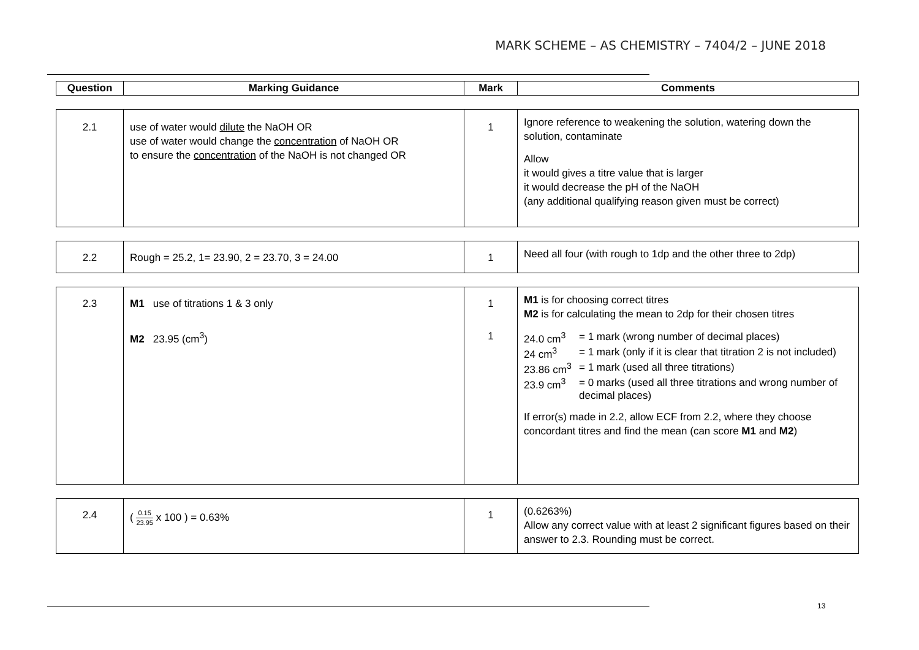MARK SCHEME – AS CHEMISTRY – 7404/2 – JUNE 2018
| Question | Marking Guidance | Mark | Comments |
| --- | --- | --- | --- |
| 2.1 | use of water would dilute the NaOH OR use of water would change the concentration of NaOH OR to ensure the concentration of the NaOH is not changed OR | 1 | Ignore reference to weakening the solution, watering down the solution, contaminate Allow it would gives a titre value that is larger it would decrease the pH of the NaOH (any additional qualifying reason given must be correct) |
| 2.2 | Rough = 25.2, 1= 23.90, 2 = 23.70, 3 = 24.00 | 1 | Need all four (with rough to 1dp and the other three to 2dp) |
| 2.3 | M1 use of titrations 1 & 3 only M2 23.95 (cm<sup>3</sup>) | 1 1 | M1 is for choosing correct titres M2 is for calculating the mean to 2dp for their chosen titres 24.0 cm<sup>3</sup> = 1 mark (wrong number of decimal places) 24 cm<sup>3</sup> = 1 mark (only if it is clear that titration 2 is not included) 23.86 cm<sup>3</sup> = 1 mark (used all three titrations) 23.9 cm<sup>3</sup> = 0 marks (used all three titrations and wrong number of decimal places) If error(s) made in 2.2, allow ECF from 2.2, where they choose concordant titres and find the mean (can score M1 and M2 ) |
| 2.4 | ( 0.15 23.95 x 100 ) = 0.63% | 1 | (0.6263%) Allow any correct value with at least 2 significant figures based on their answer to 2.3. Rounding must be correct. |
13